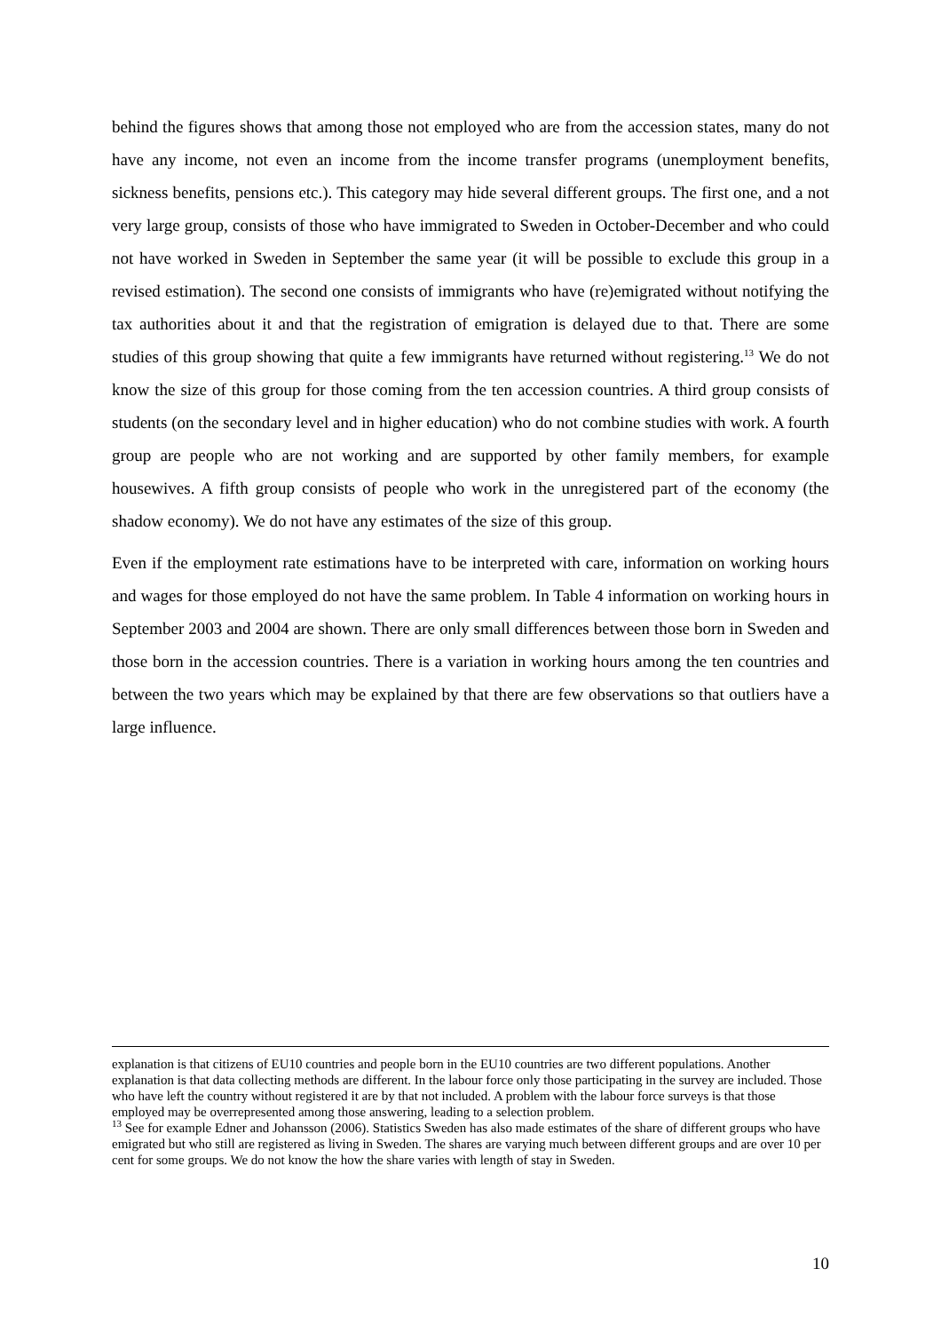behind the figures shows that among those not employed who are from the accession states, many do not have any income, not even an income from the income transfer programs (unemployment benefits, sickness benefits, pensions etc.). This category may hide several different groups. The first one, and a not very large group, consists of those who have immigrated to Sweden in October-December and who could not have worked in Sweden in September the same year (it will be possible to exclude this group in a revised estimation). The second one consists of immigrants who have (re)emigrated without notifying the tax authorities about it and that the registration of emigration is delayed due to that. There are some studies of this group showing that quite a few immigrants have returned without registering.<sup>13</sup> We do not know the size of this group for those coming from the ten accession countries. A third group consists of students (on the secondary level and in higher education) who do not combine studies with work. A fourth group are people who are not working and are supported by other family members, for example housewives. A fifth group consists of people who work in the unregistered part of the economy (the shadow economy). We do not have any estimates of the size of this group.
Even if the employment rate estimations have to be interpreted with care, information on working hours and wages for those employed do not have the same problem. In Table 4 information on working hours in September 2003 and 2004 are shown. There are only small differences between those born in Sweden and those born in the accession countries. There is a variation in working hours among the ten countries and between the two years which may be explained by that there are few observations so that outliers have a large influence.
explanation is that citizens of EU10 countries and people born in the EU10 countries are two different populations. Another explanation is that data collecting methods are different. In the labour force only those participating in the survey are included. Those who have left the country without registered it are by that not included. A problem with the labour force surveys is that those employed may be overrepresented among those answering, leading to a selection problem.
<sup>13</sup> See for example Edner and Johansson (2006). Statistics Sweden has also made estimates of the share of different groups who have emigrated but who still are registered as living in Sweden. The shares are varying much between different groups and are over 10 per cent for some groups. We do not know the how the share varies with length of stay in Sweden.
10